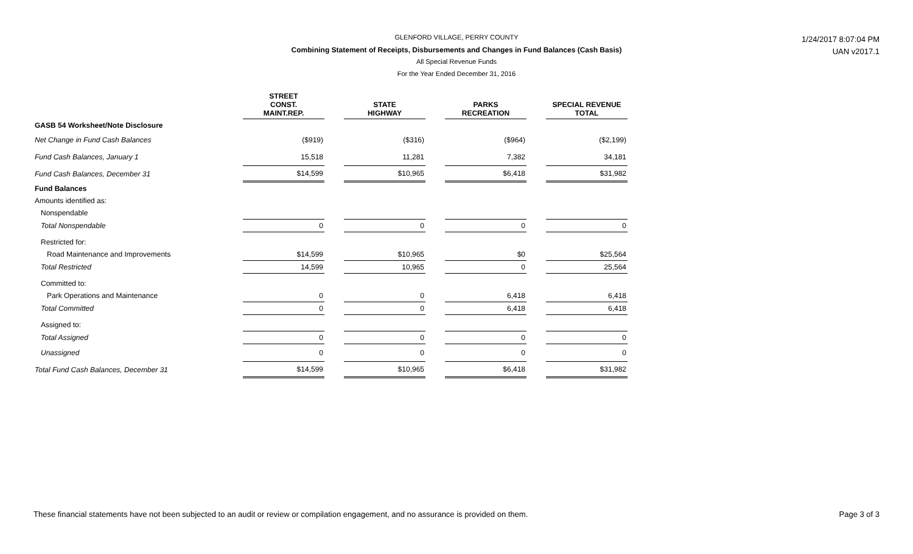1/24/2017 8:07:04 PM
UAN v2017.1
GLENFORD VILLAGE, PERRY COUNTY
Combining Statement of Receipts, Disbursements and Changes in Fund Balances (Cash Basis)
All Special Revenue Funds
For the Year Ended December 31, 2016
| | STREET CONST. MAINT.REP. | | STATE HIGHWAY | | PARKS RECREATION | | SPECIAL REVENUE TOTAL |
| --- | --- | --- | --- | --- | --- | --- | --- |
| GASB 54 Worksheet/Note Disclosure | | | | | | | |
| Net Change in Fund Cash Balances | ($919) | | ($316) | | ($964) | | ($2,199) |
| Fund Cash Balances, January 1 | 15,518 | | 11,281 | | 7,382 | | 34,181 |
| Fund Cash Balances, December 31 | $14,599 | | $10,965 | | $6,418 | | $31,982 |
| Fund Balances | | | | | | | |
| Amounts identified as: | | | | | | | |
| Nonspendable | | | | | | | |
| Total Nonspendable | 0 | | 0 | | 0 | | 0 |
| Restricted for: | | | | | | | |
| Road Maintenance and Improvements | $14,599 | | $10,965 | | $0 | | $25,564 |
| Total Restricted | 14,599 | | 10,965 | | 0 | | 25,564 |
| Committed to: | | | | | | | |
| Park Operations and Maintenance | 0 | | 0 | | 6,418 | | 6,418 |
| Total Committed | 0 | | 0 | | 6,418 | | 6,418 |
| Assigned to: | | | | | | | |
| Total Assigned | 0 | | 0 | | 0 | | 0 |
| Unassigned | 0 | | 0 | | 0 | | 0 |
| Total Fund Cash Balances, December 31 | $14,599 | | $10,965 | | $6,418 | | $31,982 |
These financial statements have not been subjected to an audit or review or compilation engagement, and no assurance is provided on them. Page 3 of 3